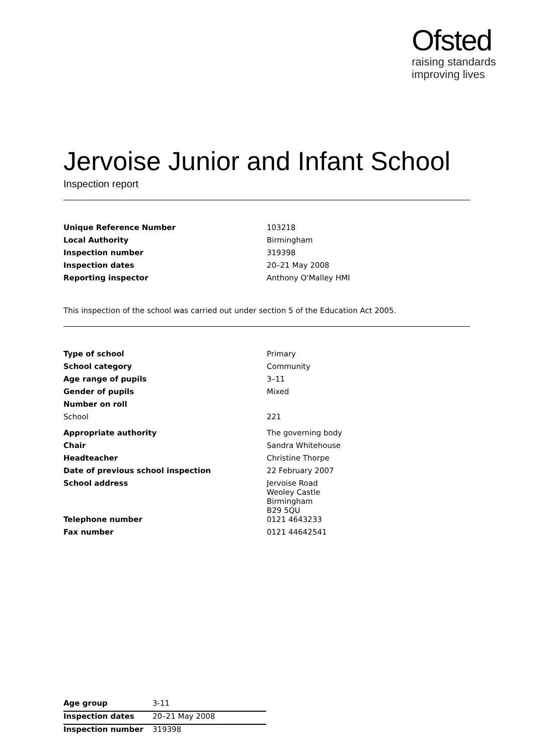Ofsted
raising standards
improving lives
Jervoise Junior and Infant School
Inspection report
| Unique Reference Number | 103218 |
| Local Authority | Birmingham |
| Inspection number | 319398 |
| Inspection dates | 20–21 May 2008 |
| Reporting inspector | Anthony O'Malley HMI |
This inspection of the school was carried out under section 5 of the Education Act 2005.
| Type of school | Primary |
| School category | Community |
| Age range of pupils | 3–11 |
| Gender of pupils | Mixed |
| Number on roll | |
| School | 221 |
| Appropriate authority | The governing body |
| Chair | Sandra Whitehouse |
| Headteacher | Christine Thorpe |
| Date of previous school inspection | 22 February 2007 |
| School address | Jervoise Road Weoley Castle Birmingham B29 5QU |
| Telephone number | 0121 4643233 |
| Fax number | 0121 44642541 |
| Age group | 3-11 |
| Inspection dates | 20–21 May 2008 |
| Inspection number | 319398 |